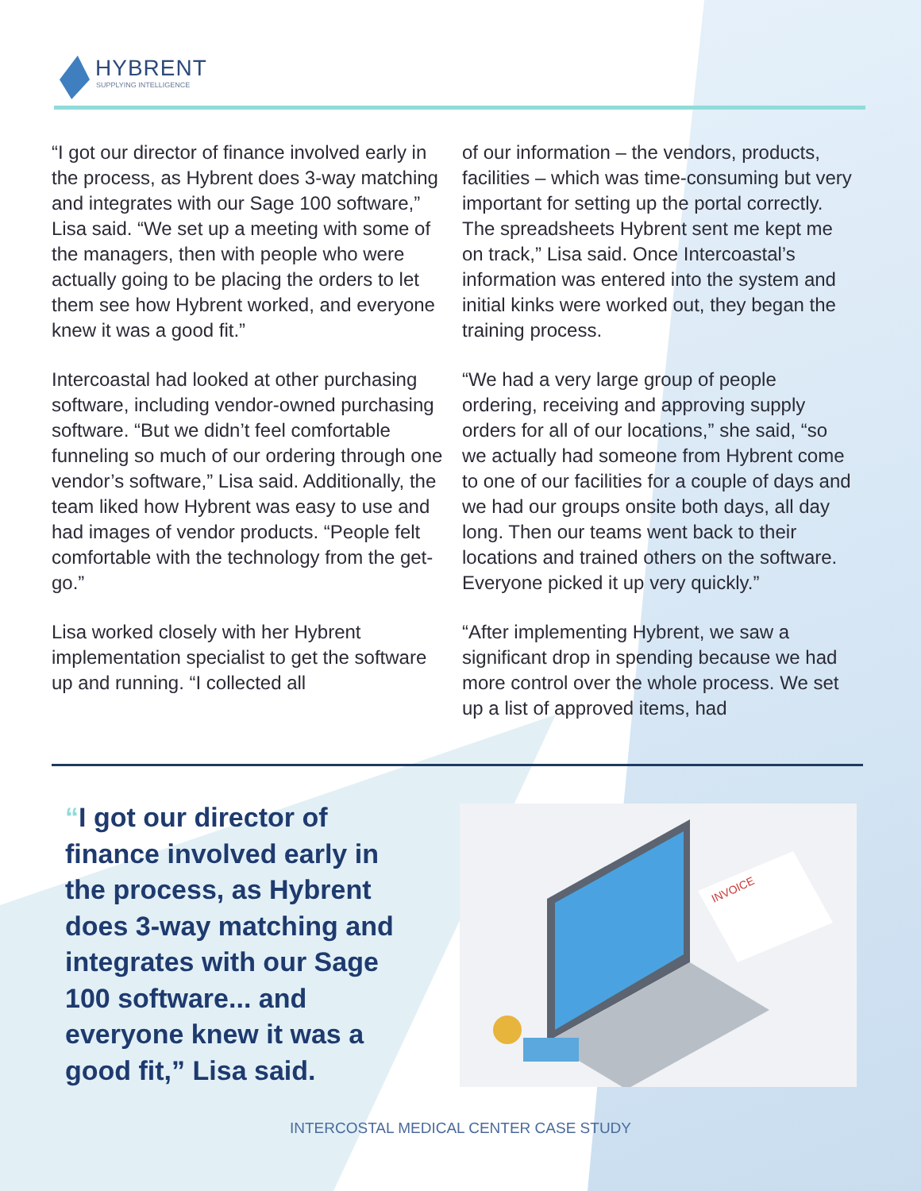HYBRENT
SUPPLYING INTELLIGENCE
“I got our director of finance involved early in the process, as Hybrent does 3-way matching and integrates with our Sage 100 software,” Lisa said. “We set up a meeting with some of the managers, then with people who were actually going to be placing the orders to let them see how Hybrent worked, and everyone knew it was a good fit.”
Intercoastal had looked at other purchasing software, including vendor-owned purchasing software. “But we didn’t feel comfortable funneling so much of our ordering through one vendor’s software,” Lisa said. Additionally, the team liked how Hybrent was easy to use and had images of vendor products. “People felt comfortable with the technology from the get-go.”
Lisa worked closely with her Hybrent implementation specialist to get the software up and running. “I collected all
of our information – the vendors, products, facilities – which was time-consuming but very important for setting up the portal correctly. The spreadsheets Hybrent sent me kept me on track,” Lisa said. Once Intercoastal’s information was entered into the system and initial kinks were worked out, they began the training process.
“We had a very large group of people ordering, receiving and approving supply orders for all of our locations,” she said, “so we actually had someone from Hybrent come to one of our facilities for a couple of days and we had our groups onsite both days, all day long. Then our teams went back to their locations and trained others on the software. Everyone picked it up very quickly.”
“After implementing Hybrent, we saw a significant drop in spending because we had more control over the whole process. We set up a list of approved items, had
“I got our director of finance involved early in the process, as Hybrent does 3-way matching and integrates with our Sage 100 software... and everyone knew it was a good fit,” Lisa said.
INVOICE
INTERCOSTAL MEDICAL CENTER CASE STUDY